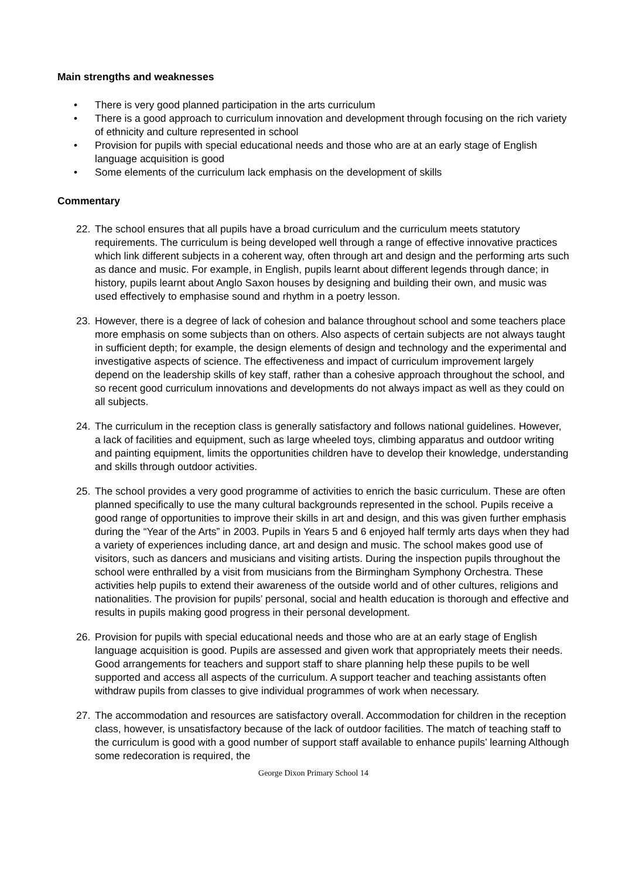Main strengths and weaknesses
• There is very good planned participation in the arts curriculum
• There is a good approach to curriculum innovation and development through focusing on the rich variety of ethnicity and culture represented in school
• Provision for pupils with special educational needs and those who are at an early stage of English language acquisition is good
• Some elements of the curriculum lack emphasis on the development of skills
Commentary
22. The school ensures that all pupils have a broad curriculum and the curriculum meets statutory requirements. The curriculum is being developed well through a range of effective innovative practices which link different subjects in a coherent way, often through art and design and the performing arts such as dance and music. For example, in English, pupils learnt about different legends through dance; in history, pupils learnt about Anglo Saxon houses by designing and building their own, and music was used effectively to emphasise sound and rhythm in a poetry lesson.
23. However, there is a degree of lack of cohesion and balance throughout school and some teachers place more emphasis on some subjects than on others. Also aspects of certain subjects are not always taught in sufficient depth; for example, the design elements of design and technology and the experimental and investigative aspects of science. The effectiveness and impact of curriculum improvement largely depend on the leadership skills of key staff, rather than a cohesive approach throughout the school, and so recent good curriculum innovations and developments do not always impact as well as they could on all subjects.
24. The curriculum in the reception class is generally satisfactory and follows national guidelines. However, a lack of facilities and equipment, such as large wheeled toys, climbing apparatus and outdoor writing and painting equipment, limits the opportunities children have to develop their knowledge, understanding and skills through outdoor activities.
25. The school provides a very good programme of activities to enrich the basic curriculum. These are often planned specifically to use the many cultural backgrounds represented in the school. Pupils receive a good range of opportunities to improve their skills in art and design, and this was given further emphasis during the “Year of the Arts” in 2003. Pupils in Years 5 and 6 enjoyed half termly arts days when they had a variety of experiences including dance, art and design and music. The school makes good use of visitors, such as dancers and musicians and visiting artists. During the inspection pupils throughout the school were enthralled by a visit from musicians from the Birmingham Symphony Orchestra. These activities help pupils to extend their awareness of the outside world and of other cultures, religions and nationalities. The provision for pupils’ personal, social and health education is thorough and effective and results in pupils making good progress in their personal development.
26. Provision for pupils with special educational needs and those who are at an early stage of English language acquisition is good. Pupils are assessed and given work that appropriately meets their needs. Good arrangements for teachers and support staff to share planning help these pupils to be well supported and access all aspects of the curriculum. A support teacher and teaching assistants often withdraw pupils from classes to give individual programmes of work when necessary.
27. The accommodation and resources are satisfactory overall. Accommodation for children in the reception class, however, is unsatisfactory because of the lack of outdoor facilities. The match of teaching staff to the curriculum is good with a good number of support staff available to enhance pupils’ learning Although some redecoration is required, the
George Dixon Primary School 14